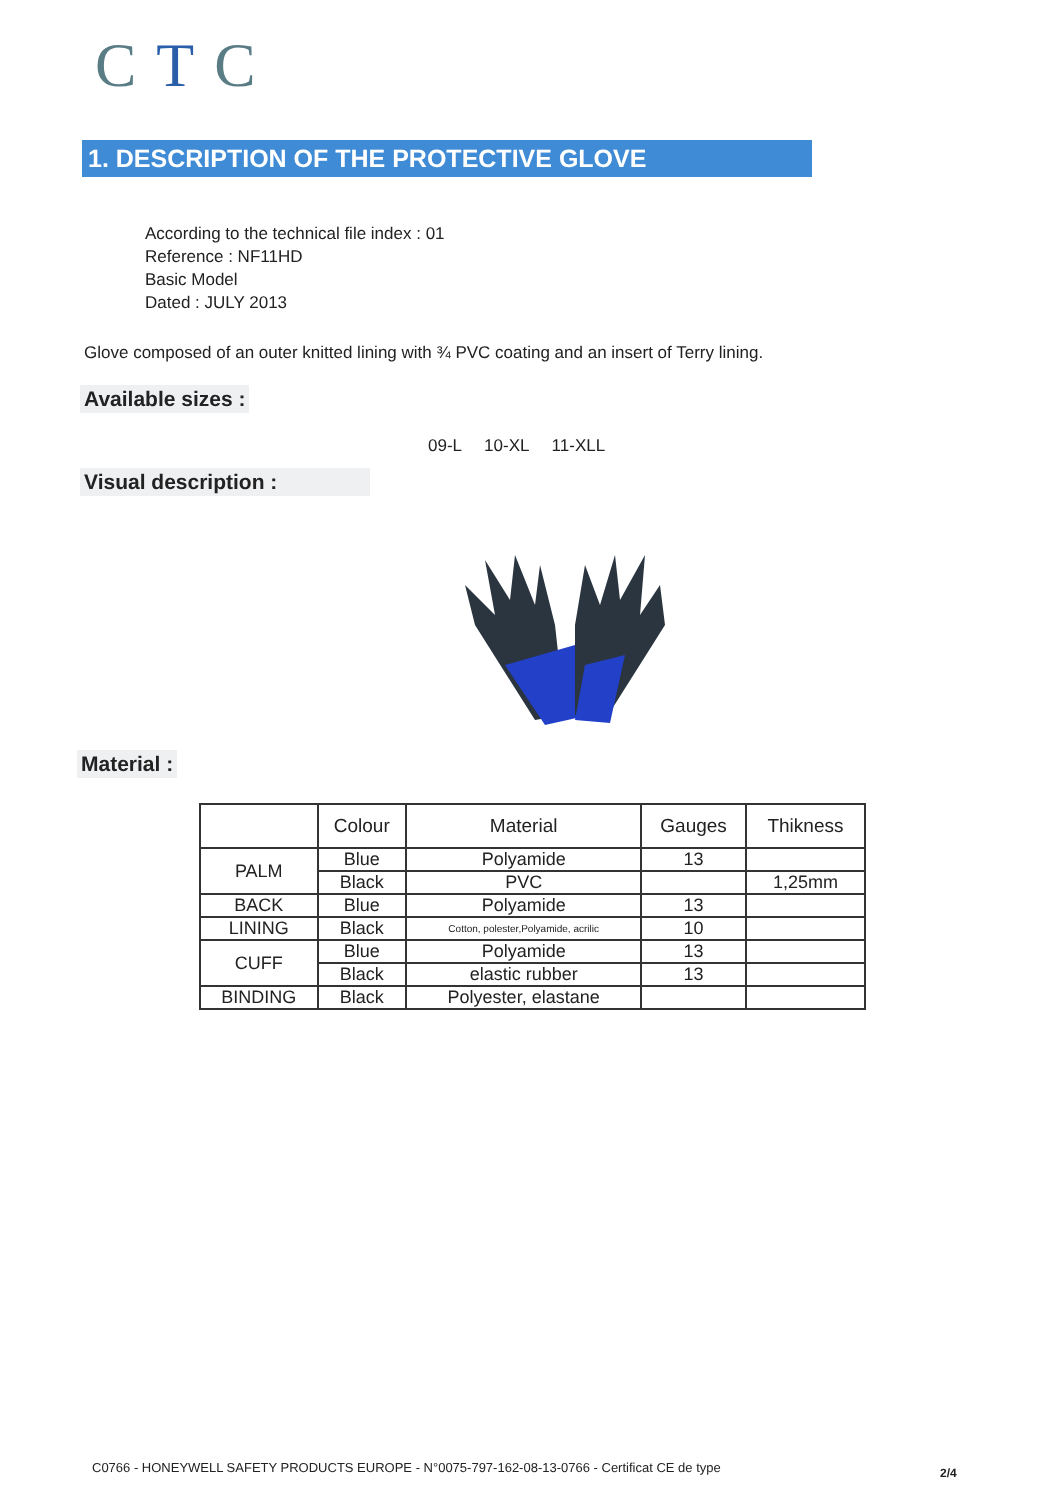CTC
1. DESCRIPTION OF THE PROTECTIVE GLOVE
According to the technical file index : 01
Reference : NF11HD
Basic Model
Dated : JULY 2013
Glove composed of an outer knitted lining with ¾ PVC coating and an insert of Terry lining.
Available sizes :
09-L 10-XL 11-XLL
Visual description :
Material :
| | Colour | Material | Gauges | Thikness |
| --- | --- | --- | --- | --- |
| PALM | Blue | Polyamide | 13 | |
| | Black | PVC | | 1,25mm |
| BACK | Blue | Polyamide | 13 | |
| LINING | Black | Cotton, polester,Polyamide, acrilic | 10 | |
| CUFF | Blue | Polyamide | 13 | |
| | Black | elastic rubber | 13 | |
| BINDING | Black | Polyester, elastane | | |
C0766 - HONEYWELL SAFETY PRODUCTS EUROPE - N°0075-797-162-08-13-0766 - Certificat CE de type
2/4